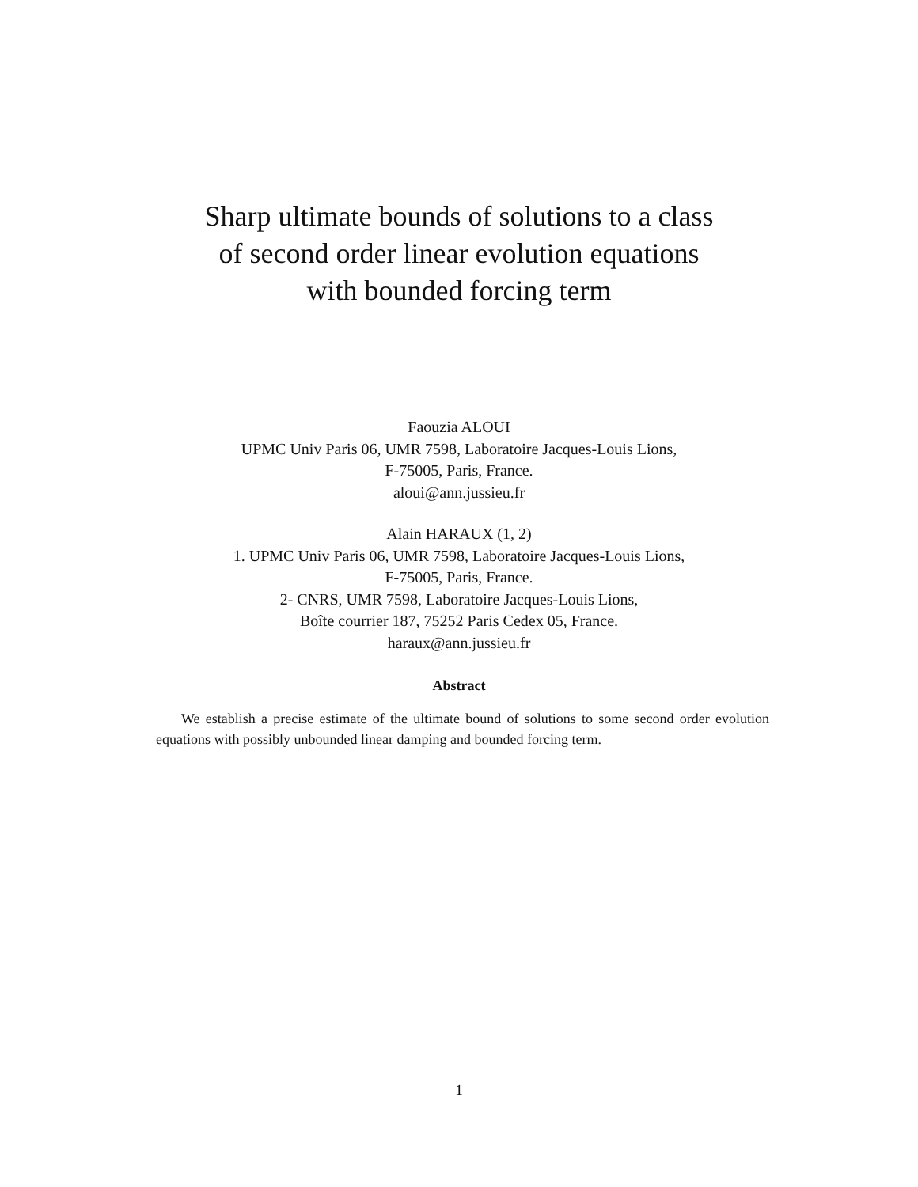Sharp ultimate bounds of solutions to a class
of second order linear evolution equations
with bounded forcing term
Faouzia ALOUI
UPMC Univ Paris 06, UMR 7598, Laboratoire Jacques-Louis Lions,
F-75005, Paris, France.
aloui@ann.jussieu.fr
Alain HARAUX (1, 2)
1. UPMC Univ Paris 06, UMR 7598, Laboratoire Jacques-Louis Lions,
F-75005, Paris, France.
2- CNRS, UMR 7598, Laboratoire Jacques-Louis Lions,
Boîte courrier 187, 75252 Paris Cedex 05, France.
haraux@ann.jussieu.fr
Abstract
We establish a precise estimate of the ultimate bound of solutions to some second order evolution equations with possibly unbounded linear damping and bounded forcing term.
1